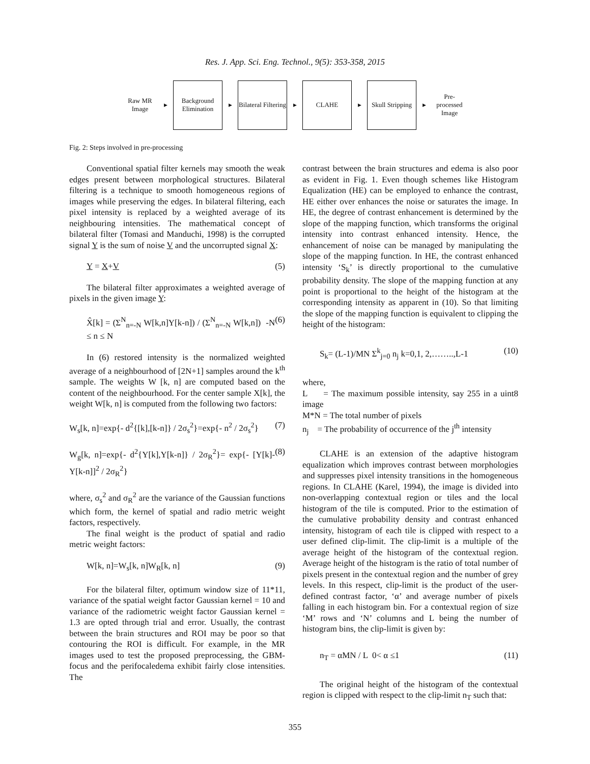Res. J. App. Sci. Eng. Technol., 9(5): 353-358, 2015
Raw MR Image
▶
Background Elimination
▶
Bilateral Filtering
▶
CLAHE
▶
Skull Stripping
▶
Pre-processed Image
Fig. 2: Steps involved in pre-processing
Conventional spatial filter kernels may smooth the weak edges present between morphological structures. Bilateral filtering is a technique to smooth homogeneous regions of images while preserving the edges. In bilateral filtering, each pixel intensity is replaced by a weighted average of its neighbouring intensities. The mathematical concept of bilateral filter (Tomasi and Manduchi, 1998) is the corrupted signal Y is the sum of noise V and the uncorrupted signal X:
Y = X+V (5)
The bilateral filter approximates a weighted average of pixels in the given image Y:
X̂[k] = (Σ<sup>N</sup><sub>n=-N</sub> W[k,n]Y[k-n]) / (Σ<sup>N</sup><sub>n=-N</sub> W[k,n]) -N ≤ n ≤ N (6)
In (6) restored intensity is the normalized weighted average of a neighbourhood of [2N+1] samples around the k<sup>th</sup> sample. The weights W [k, n] are computed based on the content of the neighbourhood. For the center sample X[k], the weight W[k, n] is computed from the following two factors:
W<sub>s</sub>[k, n]=exp{- d<sup>2</sup>{[k],[k-n]} / 2σ<sub>s</sub><sup>2</sup>}=exp{- n<sup>2</sup> / 2σ<sub>s</sub><sup>2</sup>} (7)
W<sub>g</sub>[k, n]=exp{- d<sup>2</sup>{Y[k],Y[k-n]} / 2σ<sub>R</sub><sup>2</sup>}= exp{- [Y[k]-Y[k-n]]<sup>2</sup> / 2σ<sub>R</sub><sup>2</sup>} (8)
where, σ<sub>s</sub><sup>2</sup> and σ<sub>R</sub><sup>2</sup> are the variance of the Gaussian functions which form, the kernel of spatial and radio metric weight factors, respectively.
The final weight is the product of spatial and radio metric weight factors:
W[k, n]=W<sub>s</sub>[k, n]W<sub>R</sub>[k, n] (9)
For the bilateral filter, optimum window size of 11*11, variance of the spatial weight factor Gaussian kernel = 10 and variance of the radiometric weight factor Gaussian kernel = 1.3 are opted through trial and error. Usually, the contrast between the brain structures and ROI may be poor so that contouring the ROI is difficult. For example, in the MR images used to test the proposed preprocessing, the GBM-focus and the perifocaledema exhibit fairly close intensities. The
contrast between the brain structures and edema is also poor as evident in Fig. 1. Even though schemes like Histogram Equalization (HE) can be employed to enhance the contrast, HE either over enhances the noise or saturates the image. In HE, the degree of contrast enhancement is determined by the slope of the mapping function, which transforms the original intensity into contrast enhanced intensity. Hence, the enhancement of noise can be managed by manipulating the slope of the mapping function. In HE, the contrast enhanced intensity ‘S<sub>k</sub>’ is directly proportional to the cumulative probability density. The slope of the mapping function at any point is proportional to the height of the histogram at the corresponding intensity as apparent in (10). So that limiting the slope of the mapping function is equivalent to clipping the height of the histogram:
S<sub>k</sub>= (L-1)/MN Σ<sup>k</sup><sub>j=0</sub> n<sub>j</sub> k=0,1, 2,……..,L-1 (10)
where,
L = The maximum possible intensity, say 255 in a uint8 image
M*N = The total number of pixels
n<sub>j</sub> = The probability of occurrence of the j<sup>th</sup> intensity
CLAHE is an extension of the adaptive histogram equalization which improves contrast between morphologies and suppresses pixel intensity transitions in the homogeneous regions. In CLAHE (Karel, 1994), the image is divided into non-overlapping contextual region or tiles and the local histogram of the tile is computed. Prior to the estimation of the cumulative probability density and contrast enhanced intensity, histogram of each tile is clipped with respect to a user defined clip-limit. The clip-limit is a multiple of the average height of the histogram of the contextual region. Average height of the histogram is the ratio of total number of pixels present in the contextual region and the number of grey levels. In this respect, clip-limit is the product of the user-defined contrast factor, ‘α’ and average number of pixels falling in each histogram bin. For a contextual region of size ‘M’ rows and ‘N’ columns and L being the number of histogram bins, the clip-limit is given by:
n<sub>T</sub> = αMN / L 0< α ≤1 (11)
The original height of the histogram of the contextual region is clipped with respect to the clip-limit n<sub>T</sub> such that:
355